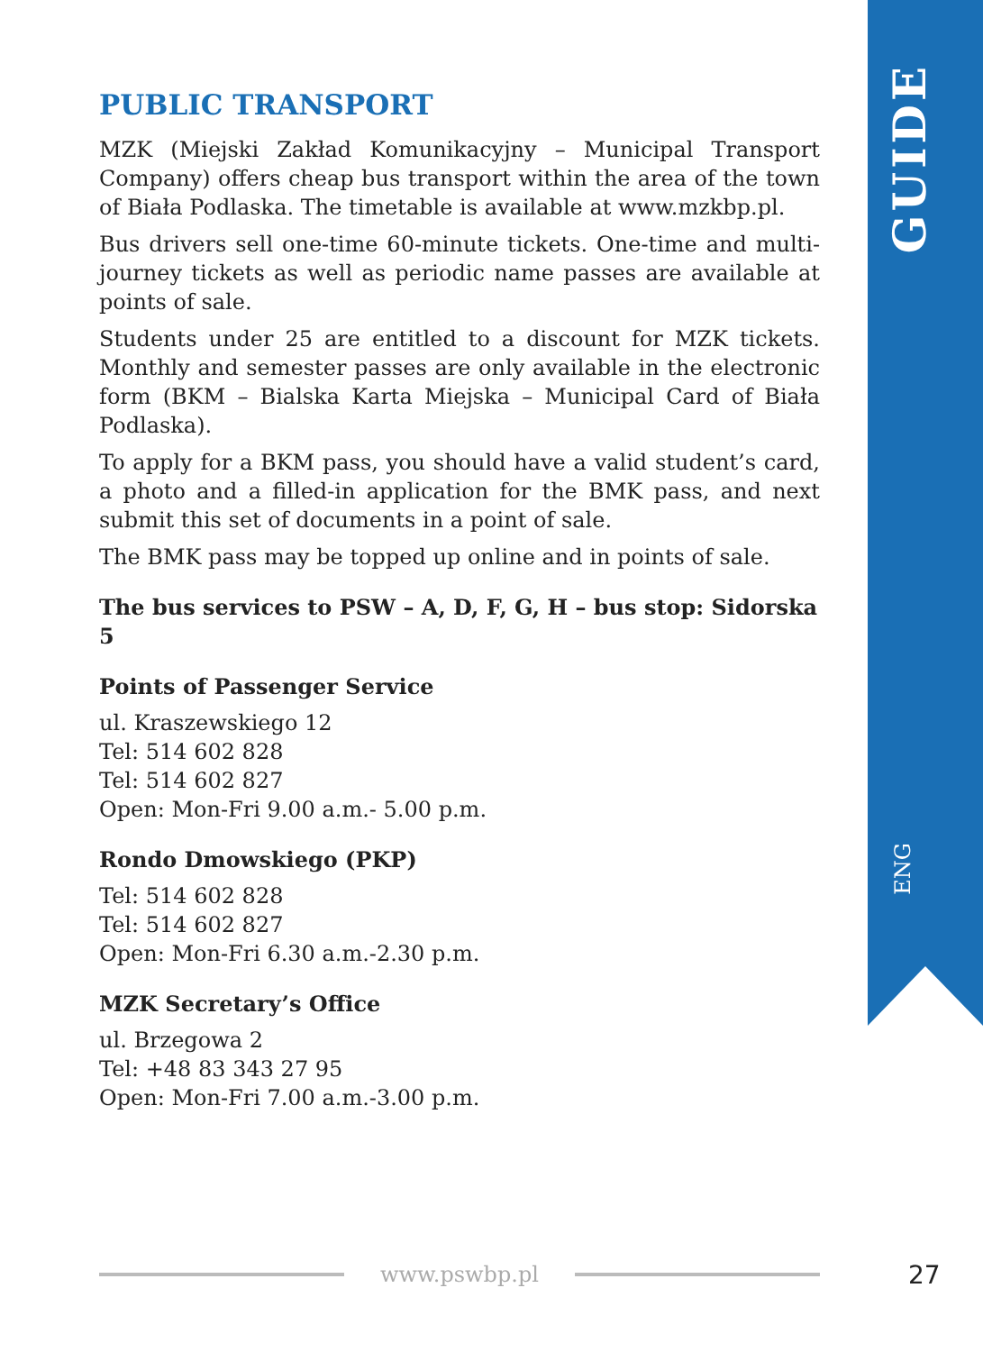PUBLIC TRANSPORT
MZK (Miejski Zakład Komunikacyjny – Municipal Transport Company) offers cheap bus transport within the area of the town of Biała Podlaska. The timetable is available at www.mzkbp.pl.
Bus drivers sell one-time 60-minute tickets. One-time and multi-journey tickets as well as periodic name passes are available at points of sale.
Students under 25 are entitled to a discount for MZK tickets. Monthly and semester passes are only available in the electronic form (BKM – Bialska Karta Miejska – Municipal Card of Biała Podlaska).
To apply for a BKM pass, you should have a valid student’s card, a photo and a filled-in application for the BMK pass, and next submit this set of documents in a point of sale.
The BMK pass may be topped up online and in points of sale.
The bus services to PSW – A, D, F, G, H – bus stop: Sidorska 5
Points of Passenger Service
ul. Kraszewskiego 12
Tel: 514 602 828
Tel: 514 602 827
Open: Mon-Fri 9.00 a.m.- 5.00 p.m.
Rondo Dmowskiego (PKP)
Tel: 514 602 828
Tel: 514 602 827
Open: Mon-Fri 6.30 a.m.-2.30 p.m.
MZK Secretary’s Office
ul. Brzegowa 2
Tel: +48 83 343 27 95
Open: Mon-Fri 7.00 a.m.-3.00 p.m.
GUIDE
ENG
www.pswbp.pl 27